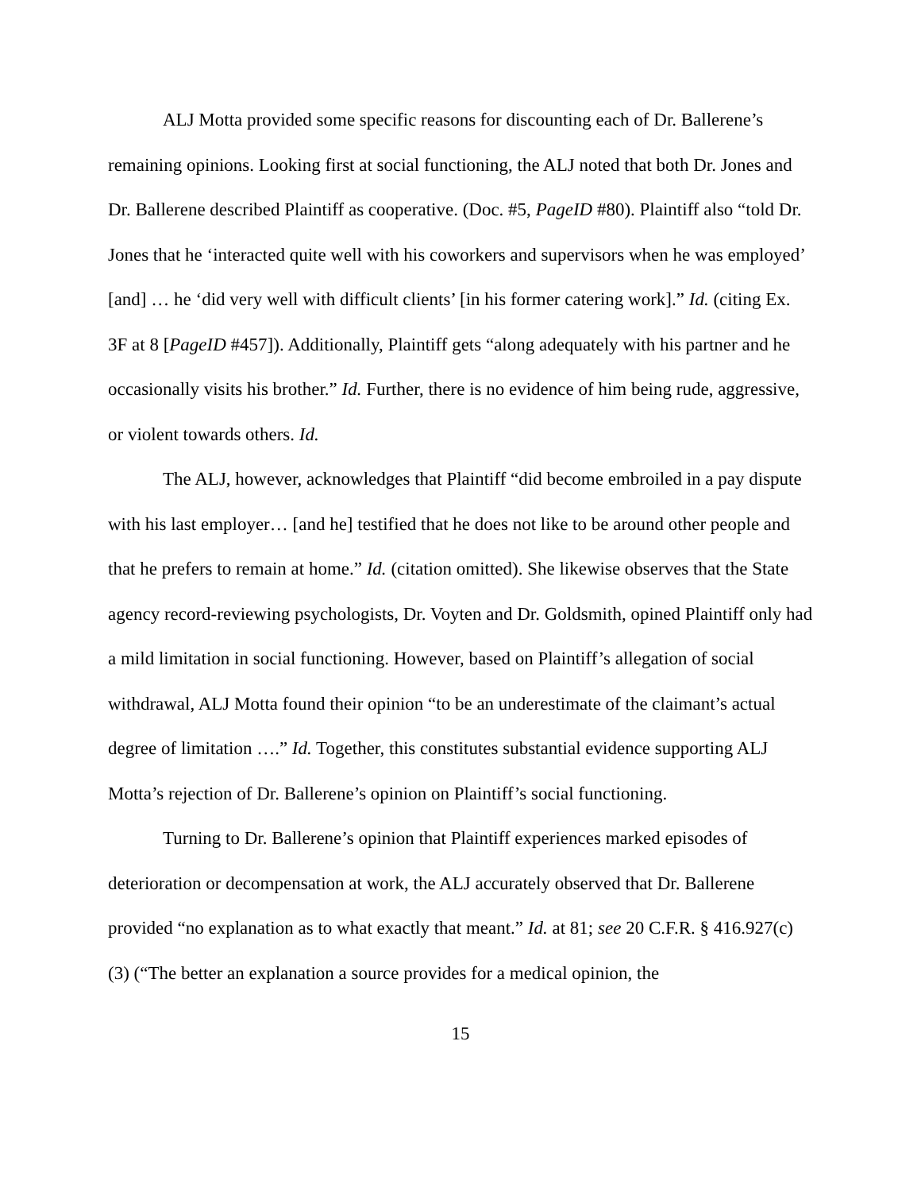ALJ Motta provided some specific reasons for discounting each of Dr. Ballerene’s remaining opinions. Looking first at social functioning, the ALJ noted that both Dr. Jones and Dr. Ballerene described Plaintiff as cooperative. (Doc. #5, PageID #80). Plaintiff also “told Dr. Jones that he ‘interacted quite well with his coworkers and supervisors when he was employed’ [and] … he ‘did very well with difficult clients’ [in his former catering work].” Id. (citing Ex. 3F at 8 [PageID #457]). Additionally, Plaintiff gets “along adequately with his partner and he occasionally visits his brother.” Id. Further, there is no evidence of him being rude, aggressive, or violent towards others. Id.
The ALJ, however, acknowledges that Plaintiff “did become embroiled in a pay dispute with his last employer… [and he] testified that he does not like to be around other people and that he prefers to remain at home.” Id. (citation omitted). She likewise observes that the State agency record-reviewing psychologists, Dr. Voyten and Dr. Goldsmith, opined Plaintiff only had a mild limitation in social functioning. However, based on Plaintiff’s allegation of social withdrawal, ALJ Motta found their opinion “to be an underestimate of the claimant’s actual degree of limitation ….” Id. Together, this constitutes substantial evidence supporting ALJ Motta’s rejection of Dr. Ballerene’s opinion on Plaintiff’s social functioning.
Turning to Dr. Ballerene’s opinion that Plaintiff experiences marked episodes of deterioration or decompensation at work, the ALJ accurately observed that Dr. Ballerene provided “no explanation as to what exactly that meant.” Id. at 81; see 20 C.F.R. § 416.927(c)(3) (“The better an explanation a source provides for a medical opinion, the
15